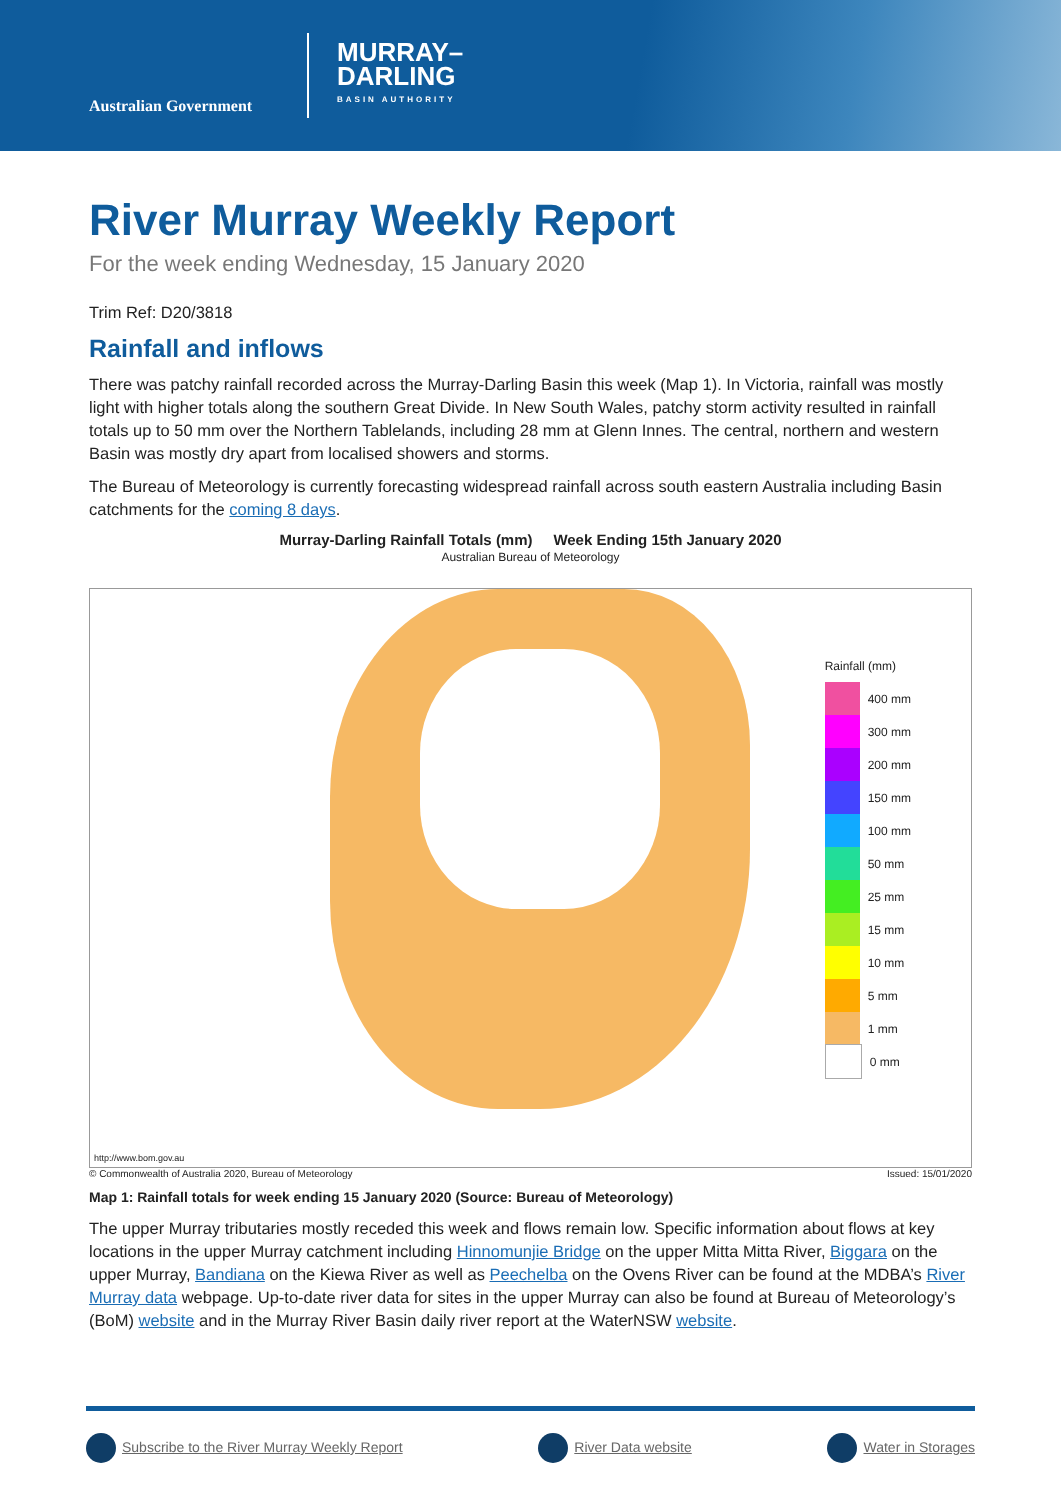Australian Government
MURRAY–
DARLING
BASIN AUTHORITY
River Murray Weekly Report
For the week ending Wednesday, 15 January 2020
Trim Ref: D20/3818
Rainfall and inflows
There was patchy rainfall recorded across the Murray-Darling Basin this week (Map 1). In Victoria, rainfall was mostly light with higher totals along the southern Great Divide. In New South Wales, patchy storm activity resulted in rainfall totals up to 50 mm over the Northern Tablelands, including 28 mm at Glenn Innes. The central, northern and western Basin was mostly dry apart from localised showers and storms.
The Bureau of Meteorology is currently forecasting widespread rainfall across south eastern Australia including Basin catchments for the coming 8 days.
Murray-Darling Rainfall Totals (mm) Week Ending 15th January 2020
Australian Bureau of Meteorology
Rainfall (mm)
400 mm
300 mm
200 mm
150 mm
100 mm
50 mm
25 mm
15 mm
10 mm
5 mm
1 mm
0 mm
http://www.bom.gov.au
© Commonwealth of Australia 2020, Bureau of Meteorology Issued: 15/01/2020
Map 1: Rainfall totals for week ending 15 January 2020 (Source: Bureau of Meteorology)
The upper Murray tributaries mostly receded this week and flows remain low. Specific information about flows at key locations in the upper Murray catchment including Hinnomunjie Bridge on the upper Mitta Mitta River, Biggara on the upper Murray, Bandiana on the Kiewa River as well as Peechelba on the Ovens River can be found at the MDBA’s River Murray data webpage. Up-to-date river data for sites in the upper Murray can also be found at Bureau of Meteorology’s (BoM) website and in the Murray River Basin daily river report at the WaterNSW website.
Subscribe to the River Murray Weekly Report River Data website Water in Storages